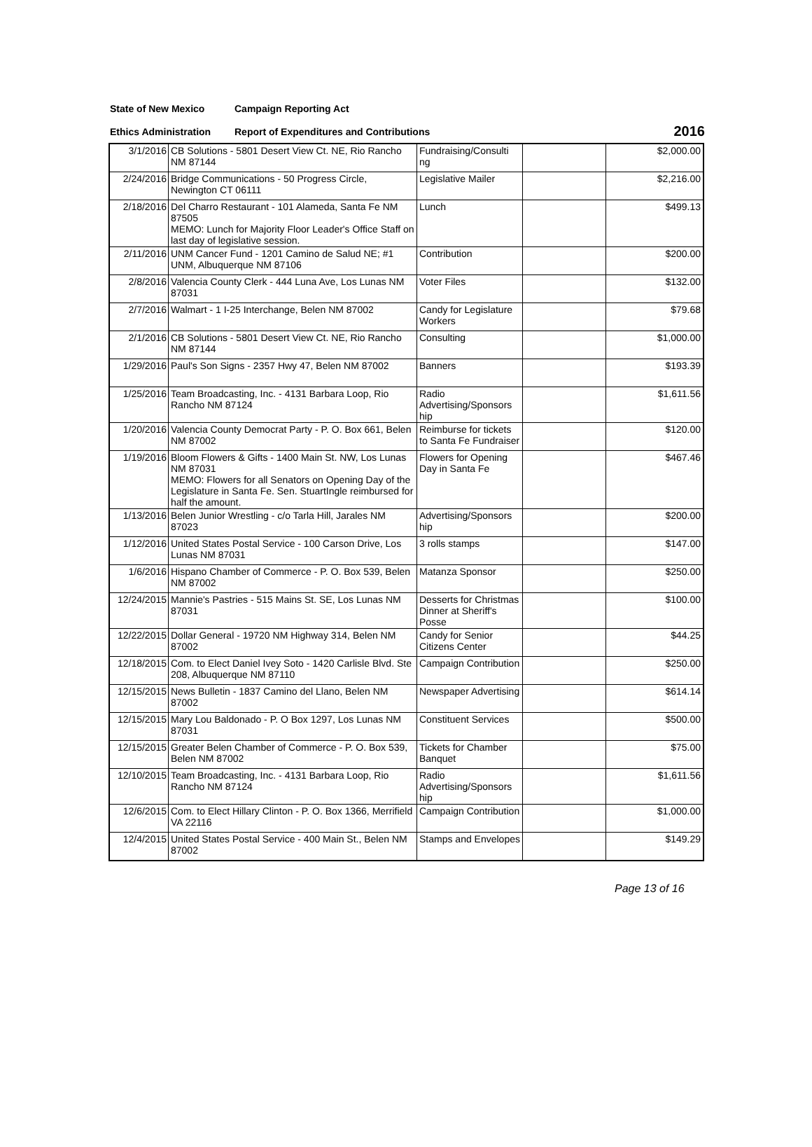State of New Mexico Campaign Reporting Act
Ethics Administration Report of Expenditures and Contributions 2016
| 3/1/2016 | CB Solutions - 5801 Desert View Ct. NE, Rio Rancho NM 87144 | Fundraising/Consulti ng | | $2,000.00 |
| 2/24/2016 | Bridge Communications - 50 Progress Circle, Newington CT 06111 | Legislative Mailer | | $2,216.00 |
| 2/18/2016 | Del Charro Restaurant - 101 Alameda, Santa Fe NM 87505 MEMO: Lunch for Majority Floor Leader's Office Staff on last day of legislative session. | Lunch | | $499.13 |
| 2/11/2016 | UNM Cancer Fund - 1201 Camino de Salud NE; #1 UNM, Albuquerque NM 87106 | Contribution | | $200.00 |
| 2/8/2016 | Valencia County Clerk - 444 Luna Ave, Los Lunas NM 87031 | Voter Files | | $132.00 |
| 2/7/2016 | Walmart - 1 I-25 Interchange, Belen NM 87002 | Candy for Legislature Workers | | $79.68 |
| 2/1/2016 | CB Solutions - 5801 Desert View Ct. NE, Rio Rancho NM 87144 | Consulting | | $1,000.00 |
| 1/29/2016 | Paul's Son Signs - 2357 Hwy 47, Belen NM 87002 | Banners | | $193.39 |
| 1/25/2016 | Team Broadcasting, Inc. - 4131 Barbara Loop, Rio Rancho NM 87124 | Radio Advertising/Sponsors hip | | $1,611.56 |
| 1/20/2016 | Valencia County Democrat Party - P. O. Box 661, Belen NM 87002 | Reimburse for tickets to Santa Fe Fundraiser | | $120.00 |
| 1/19/2016 | Bloom Flowers & Gifts - 1400 Main St. NW, Los Lunas NM 87031 MEMO: Flowers for all Senators on Opening Day of the Legislature in Santa Fe. Sen. StuartIngle reimbursed for half the amount. | Flowers for Opening Day in Santa Fe | | $467.46 |
| 1/13/2016 | Belen Junior Wrestling - c/o Tarla Hill, Jarales NM 87023 | Advertising/Sponsors hip | | $200.00 |
| 1/12/2016 | United States Postal Service - 100 Carson Drive, Los Lunas NM 87031 | 3 rolls stamps | | $147.00 |
| 1/6/2016 | Hispano Chamber of Commerce - P. O. Box 539, Belen NM 87002 | Matanza Sponsor | | $250.00 |
| 12/24/2015 | Mannie's Pastries - 515 Mains St. SE, Los Lunas NM 87031 | Desserts for Christmas Dinner at Sheriff's Posse | | $100.00 |
| 12/22/2015 | Dollar General - 19720 NM Highway 314, Belen NM 87002 | Candy for Senior Citizens Center | | $44.25 |
| 12/18/2015 | Com. to Elect Daniel Ivey Soto - 1420 Carlisle Blvd. Ste 208, Albuquerque NM 87110 | Campaign Contribution | | $250.00 |
| 12/15/2015 | News Bulletin - 1837 Camino del Llano, Belen NM 87002 | Newspaper Advertising | | $614.14 |
| 12/15/2015 | Mary Lou Baldonado - P. O Box 1297, Los Lunas NM 87031 | Constituent Services | | $500.00 |
| 12/15/2015 | Greater Belen Chamber of Commerce - P. O. Box 539, Belen NM 87002 | Tickets for Chamber Banquet | | $75.00 |
| 12/10/2015 | Team Broadcasting, Inc. - 4131 Barbara Loop, Rio Rancho NM 87124 | Radio Advertising/Sponsors hip | | $1,611.56 |
| 12/6/2015 | Com. to Elect Hillary Clinton - P. O. Box 1366, Merrifield VA 22116 | Campaign Contribution | | $1,000.00 |
| 12/4/2015 | United States Postal Service - 400 Main St., Belen NM 87002 | Stamps and Envelopes | | $149.29 |
Page 13 of 16